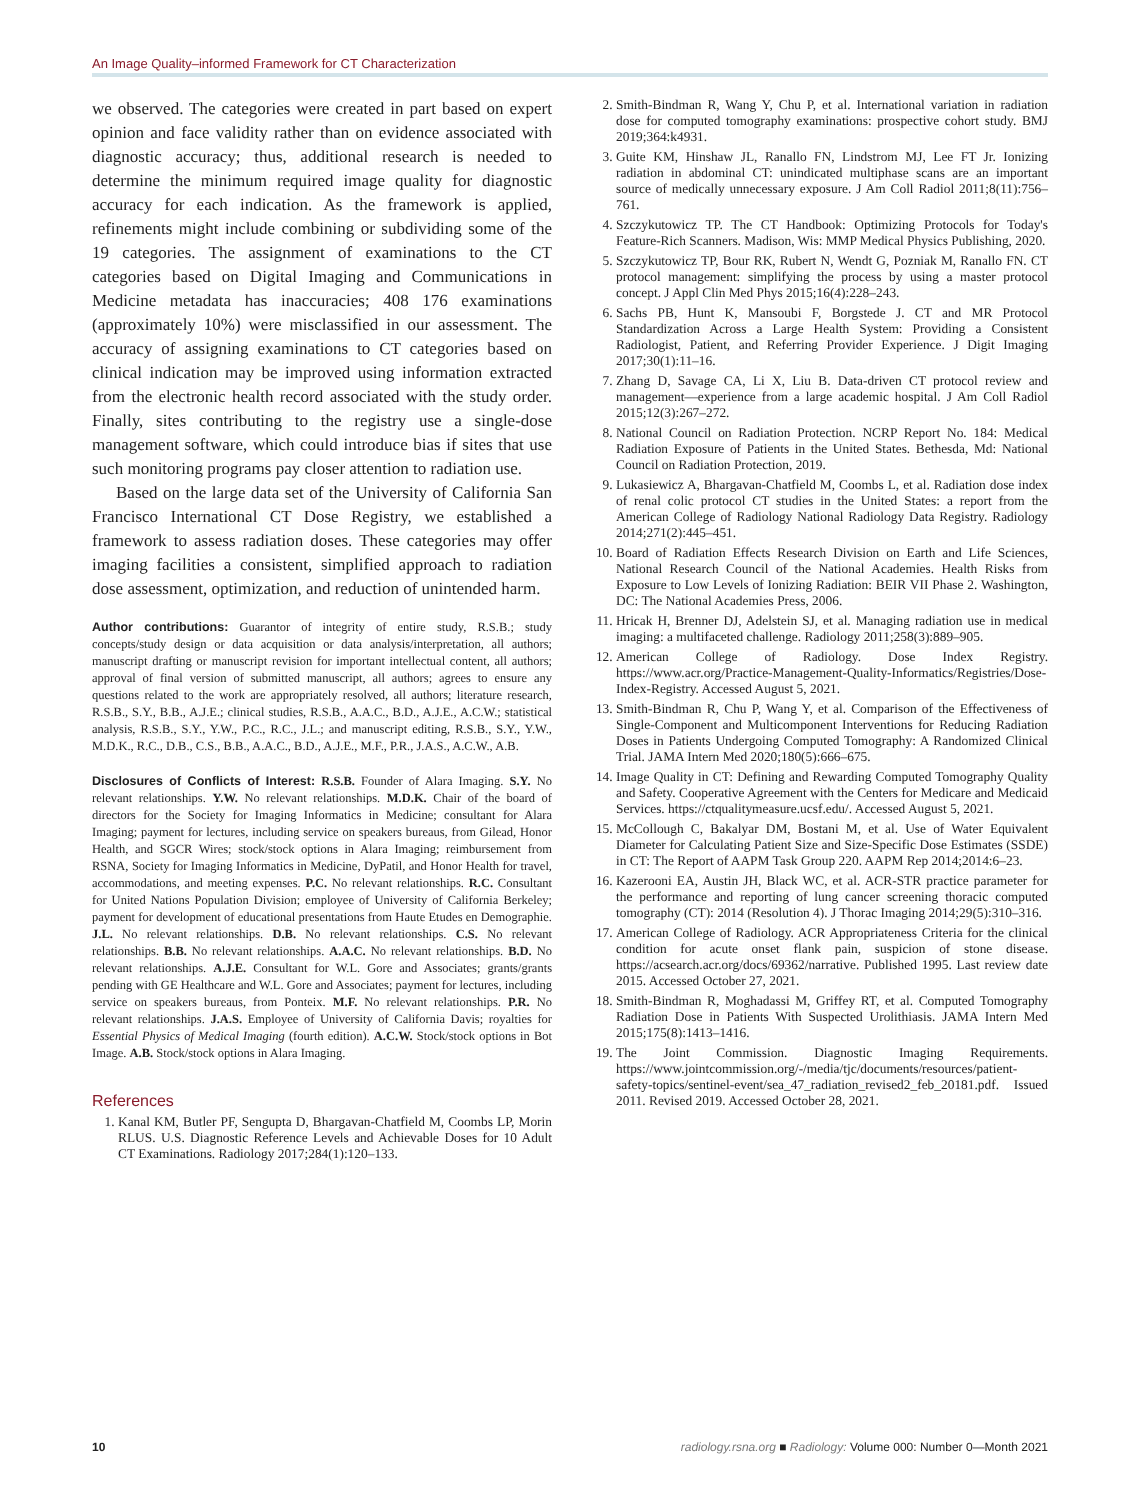An Image Quality–informed Framework for CT Characterization
we observed. The categories were created in part based on expert opinion and face validity rather than on evidence associated with diagnostic accuracy; thus, additional research is needed to determine the minimum required image quality for diagnostic accuracy for each indication. As the framework is applied, refinements might include combining or subdividing some of the 19 categories. The assignment of examinations to the CT categories based on Digital Imaging and Communications in Medicine metadata has inaccuracies; 408 176 examinations (approximately 10%) were misclassified in our assessment. The accuracy of assigning examinations to CT categories based on clinical indication may be improved using information extracted from the electronic health record associated with the study order. Finally, sites contributing to the registry use a single-dose management software, which could introduce bias if sites that use such monitoring programs pay closer attention to radiation use.
Based on the large data set of the University of California San Francisco International CT Dose Registry, we established a framework to assess radiation doses. These categories may offer imaging facilities a consistent, simplified approach to radiation dose assessment, optimization, and reduction of unintended harm.
Author contributions: Guarantor of integrity of entire study, R.S.B.; study concepts/study design or data acquisition or data analysis/interpretation, all authors; manuscript drafting or manuscript revision for important intellectual content, all authors; approval of final version of submitted manuscript, all authors; agrees to ensure any questions related to the work are appropriately resolved, all authors; literature research, R.S.B., S.Y., B.B., A.J.E.; clinical studies, R.S.B., A.A.C., B.D., A.J.E., A.C.W.; statistical analysis, R.S.B., S.Y., Y.W., P.C., R.C., J.L.; and manuscript editing, R.S.B., S.Y., Y.W., M.D.K., R.C., D.B., C.S., B.B., A.A.C., B.D., A.J.E., M.F., P.R., J.A.S., A.C.W., A.B.
Disclosures of Conflicts of Interest: R.S.B. Founder of Alara Imaging. S.Y. No relevant relationships. Y.W. No relevant relationships. M.D.K. Chair of the board of directors for the Society for Imaging Informatics in Medicine; consultant for Alara Imaging; payment for lectures, including service on speakers bureaus, from Gilead, Honor Health, and SGCR Wires; stock/stock options in Alara Imaging; reimbursement from RSNA, Society for Imaging Informatics in Medicine, DyPatil, and Honor Health for travel, accommodations, and meeting expenses. P.C. No relevant relationships. R.C. Consultant for United Nations Population Division; employee of University of California Berkeley; payment for development of educational presentations from Haute Etudes en Demographie. J.L. No relevant relationships. D.B. No relevant relationships. C.S. No relevant relationships. B.B. No relevant relationships. A.A.C. No relevant relationships. B.D. No relevant relationships. A.J.E. Consultant for W.L. Gore and Associates; grants/grants pending with GE Healthcare and W.L. Gore and Associates; payment for lectures, including service on speakers bureaus, from Ponteix. M.F. No relevant relationships. P.R. No relevant relationships. J.A.S. Employee of University of California Davis; royalties for Essential Physics of Medical Imaging (fourth edition). A.C.W. Stock/stock options in Bot Image. A.B. Stock/stock options in Alara Imaging.
References
1. Kanal KM, Butler PF, Sengupta D, Bhargavan-Chatfield M, Coombs LP, Morin RLUS. U.S. Diagnostic Reference Levels and Achievable Doses for 10 Adult CT Examinations. Radiology 2017;284(1):120–133.
2. Smith-Bindman R, Wang Y, Chu P, et al. International variation in radiation dose for computed tomography examinations: prospective cohort study. BMJ 2019;364:k4931.
3. Guite KM, Hinshaw JL, Ranallo FN, Lindstrom MJ, Lee FT Jr. Ionizing radiation in abdominal CT: unindicated multiphase scans are an important source of medically unnecessary exposure. J Am Coll Radiol 2011;8(11):756–761.
4. Szczykutowicz TP. The CT Handbook: Optimizing Protocols for Today's Feature-Rich Scanners. Madison, Wis: MMP Medical Physics Publishing, 2020.
5. Szczykutowicz TP, Bour RK, Rubert N, Wendt G, Pozniak M, Ranallo FN. CT protocol management: simplifying the process by using a master protocol concept. J Appl Clin Med Phys 2015;16(4):228–243.
6. Sachs PB, Hunt K, Mansoubi F, Borgstede J. CT and MR Protocol Standardization Across a Large Health System: Providing a Consistent Radiologist, Patient, and Referring Provider Experience. J Digit Imaging 2017;30(1):11–16.
7. Zhang D, Savage CA, Li X, Liu B. Data-driven CT protocol review and management—experience from a large academic hospital. J Am Coll Radiol 2015;12(3):267–272.
8. National Council on Radiation Protection. NCRP Report No. 184: Medical Radiation Exposure of Patients in the United States. Bethesda, Md: National Council on Radiation Protection, 2019.
9. Lukasiewicz A, Bhargavan-Chatfield M, Coombs L, et al. Radiation dose index of renal colic protocol CT studies in the United States: a report from the American College of Radiology National Radiology Data Registry. Radiology 2014;271(2):445–451.
10. Board of Radiation Effects Research Division on Earth and Life Sciences, National Research Council of the National Academies. Health Risks from Exposure to Low Levels of Ionizing Radiation: BEIR VII Phase 2. Washington, DC: The National Academies Press, 2006.
11. Hricak H, Brenner DJ, Adelstein SJ, et al. Managing radiation use in medical imaging: a multifaceted challenge. Radiology 2011;258(3):889–905.
12. American College of Radiology. Dose Index Registry. https://www.acr.org/Practice-Management-Quality-Informatics/Registries/Dose-Index-Registry. Accessed August 5, 2021.
13. Smith-Bindman R, Chu P, Wang Y, et al. Comparison of the Effectiveness of Single-Component and Multicomponent Interventions for Reducing Radiation Doses in Patients Undergoing Computed Tomography: A Randomized Clinical Trial. JAMA Intern Med 2020;180(5):666–675.
14. Image Quality in CT: Defining and Rewarding Computed Tomography Quality and Safety. Cooperative Agreement with the Centers for Medicare and Medicaid Services. https://ctqualitymeasure.ucsf.edu/. Accessed August 5, 2021.
15. McCollough C, Bakalyar DM, Bostani M, et al. Use of Water Equivalent Diameter for Calculating Patient Size and Size-Specific Dose Estimates (SSDE) in CT: The Report of AAPM Task Group 220. AAPM Rep 2014;2014:6–23.
16. Kazerooni EA, Austin JH, Black WC, et al. ACR-STR practice parameter for the performance and reporting of lung cancer screening thoracic computed tomography (CT): 2014 (Resolution 4). J Thorac Imaging 2014;29(5):310–316.
17. American College of Radiology. ACR Appropriateness Criteria for the clinical condition for acute onset flank pain, suspicion of stone disease. https://acsearch.acr.org/docs/69362/narrative. Published 1995. Last review date 2015. Accessed October 27, 2021.
18. Smith-Bindman R, Moghadassi M, Griffey RT, et al. Computed Tomography Radiation Dose in Patients With Suspected Urolithiasis. JAMA Intern Med 2015;175(8):1413–1416.
19. The Joint Commission. Diagnostic Imaging Requirements. https://www.jointcommission.org/-/media/tjc/documents/resources/patient-safety-topics/sentinel-event/sea_47_radiation_revised2_feb_20181.pdf. Issued 2011. Revised 2019. Accessed October 28, 2021.
10 radiology.rsna.org ■ Radiology: Volume 000: Number 0—Month 2021